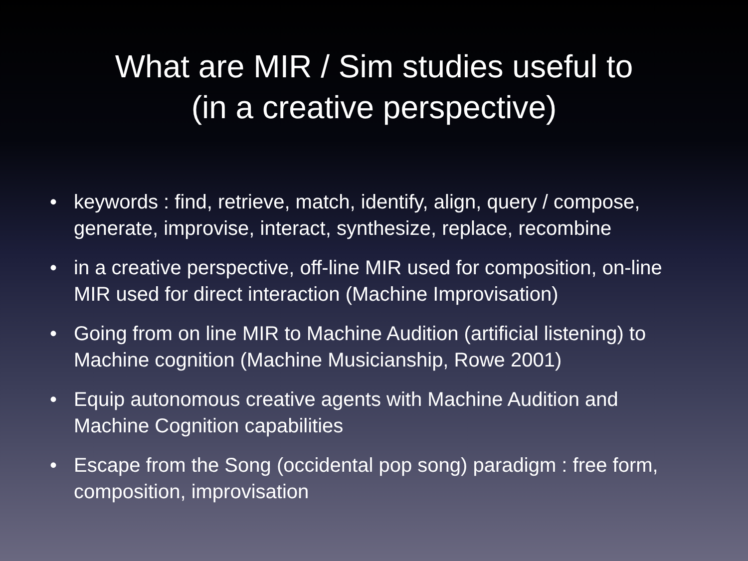What are MIR / Sim studies useful to
(in a creative perspective)
• keywords : find, retrieve, match, identify, align, query / compose, generate, improvise, interact, synthesize, replace, recombine
• in a creative perspective, off-line MIR used for composition, on-line MIR used for direct interaction (Machine Improvisation)
• Going from on line MIR to Machine Audition (artificial listening) to Machine cognition (Machine Musicianship, Rowe 2001)
• Equip autonomous creative agents with Machine Audition and Machine Cognition capabilities
• Escape from the Song (occidental pop song) paradigm : free form, composition, improvisation